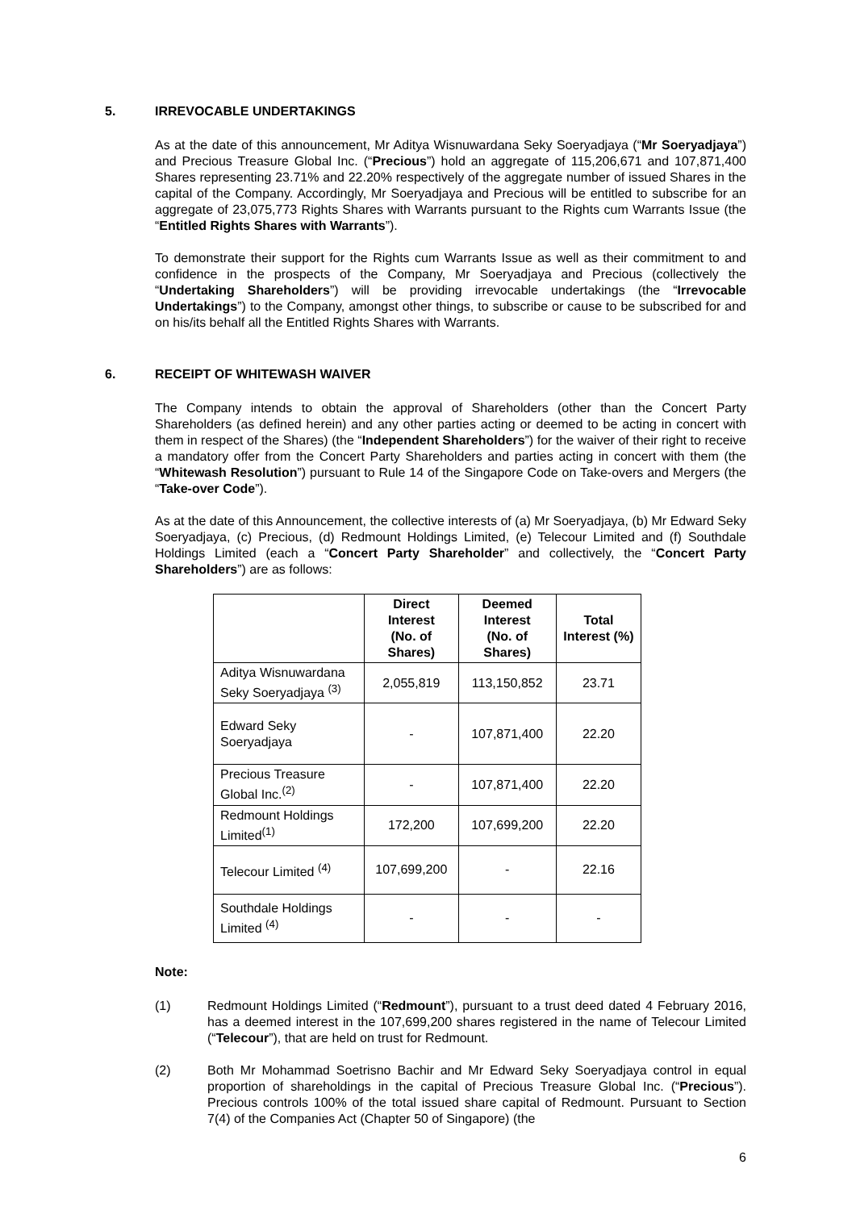5. IRREVOCABLE UNDERTAKINGS
As at the date of this announcement, Mr Aditya Wisnuwardana Seky Soeryadjaya (“Mr Soeryadjaya”) and Precious Treasure Global Inc. (“Precious”) hold an aggregate of 115,206,671 and 107,871,400 Shares representing 23.71% and 22.20% respectively of the aggregate number of issued Shares in the capital of the Company. Accordingly, Mr Soeryadjaya and Precious will be entitled to subscribe for an aggregate of 23,075,773 Rights Shares with Warrants pursuant to the Rights cum Warrants Issue (the “Entitled Rights Shares with Warrants”).
To demonstrate their support for the Rights cum Warrants Issue as well as their commitment to and confidence in the prospects of the Company, Mr Soeryadjaya and Precious (collectively the “Undertaking Shareholders”) will be providing irrevocable undertakings (the “Irrevocable Undertakings”) to the Company, amongst other things, to subscribe or cause to be subscribed for and on his/its behalf all the Entitled Rights Shares with Warrants.
6. RECEIPT OF WHITEWASH WAIVER
The Company intends to obtain the approval of Shareholders (other than the Concert Party Shareholders (as defined herein) and any other parties acting or deemed to be acting in concert with them in respect of the Shares) (the “Independent Shareholders”) for the waiver of their right to receive a mandatory offer from the Concert Party Shareholders and parties acting in concert with them (the “Whitewash Resolution”) pursuant to Rule 14 of the Singapore Code on Take-overs and Mergers (the “Take-over Code”).
As at the date of this Announcement, the collective interests of (a) Mr Soeryadjaya, (b) Mr Edward Seky Soeryadjaya, (c) Precious, (d) Redmount Holdings Limited, (e) Telecour Limited and (f) Southdale Holdings Limited (each a “Concert Party Shareholder” and collectively, the “Concert Party Shareholders”) are as follows:
| | Direct Interest (No. of Shares) | Deemed Interest (No. of Shares) | Total Interest (%) |
| --- | --- | --- | --- |
| Aditya Wisnuwardana Seky Soeryadjaya <sup>(3)</sup> | 2,055,819 | 113,150,852 | 23.71 |
| Edward Seky Soeryadjaya | - | 107,871,400 | 22.20 |
| Precious Treasure Global Inc.<sup>(2)</sup> | - | 107,871,400 | 22.20 |
| Redmount Holdings Limited<sup>(1)</sup> | 172,200 | 107,699,200 | 22.20 |
| Telecour Limited <sup>(4)</sup> | 107,699,200 | - | 22.16 |
| Southdale Holdings Limited <sup>(4)</sup> | - | - | - |
Note:
(1) Redmount Holdings Limited (“Redmount”), pursuant to a trust deed dated 4 February 2016, has a deemed interest in the 107,699,200 shares registered in the name of Telecour Limited (“Telecour”), that are held on trust for Redmount.
(2) Both Mr Mohammad Soetrisno Bachir and Mr Edward Seky Soeryadjaya control in equal proportion of shareholdings in the capital of Precious Treasure Global Inc. (“Precious”). Precious controls 100% of the total issued share capital of Redmount. Pursuant to Section 7(4) of the Companies Act (Chapter 50 of Singapore) (the
6